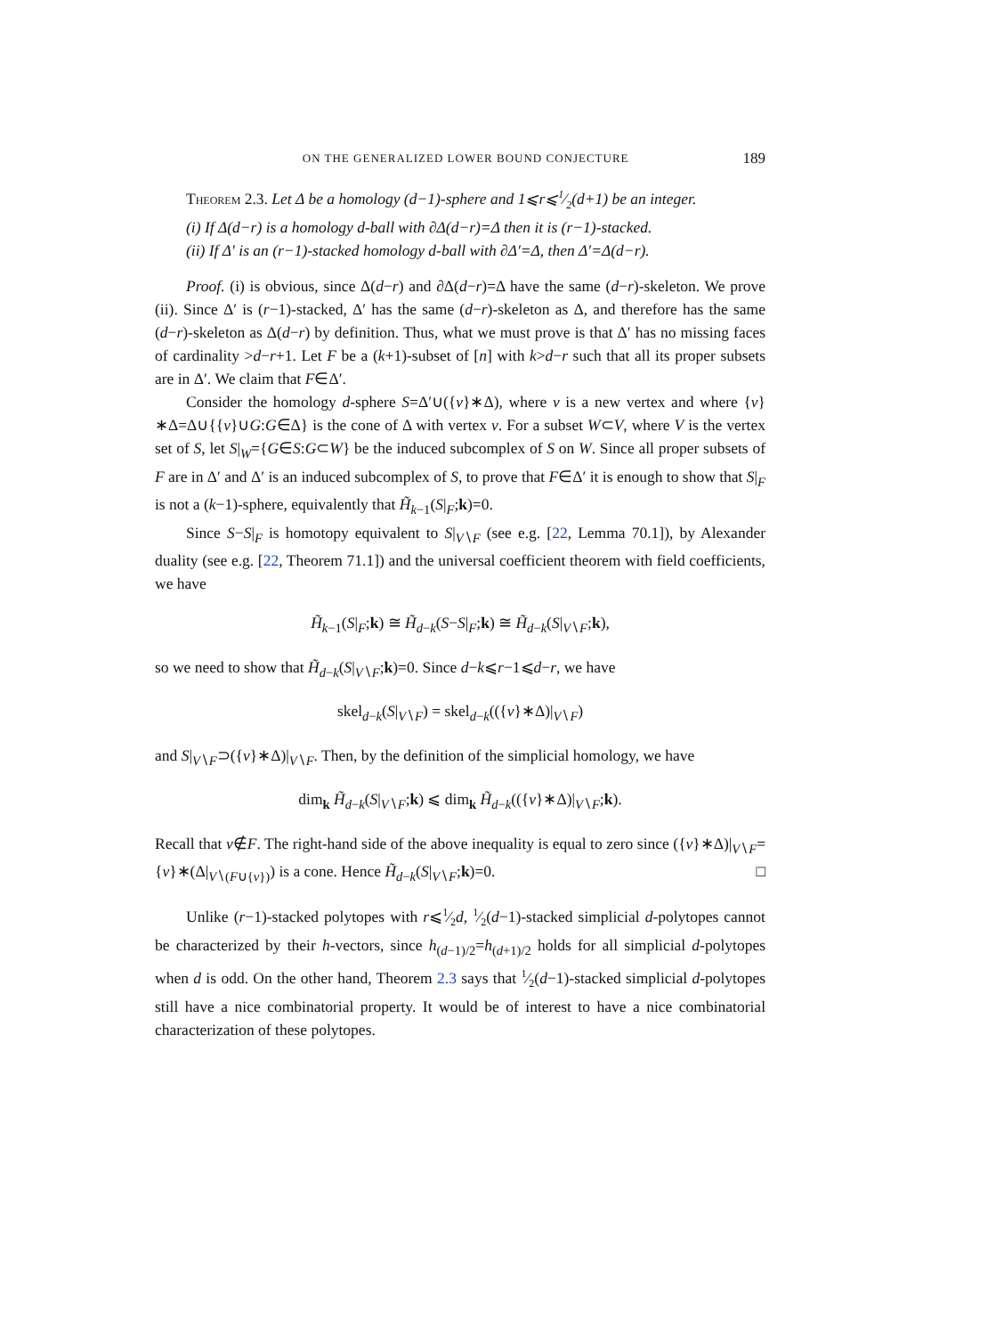ON THE GENERALIZED LOWER BOUND CONJECTURE 189
Theorem 2.3. Let Δ be a homology (d−1)-sphere and 1⩽r⩽1⁄2(d+1) be an integer.
(i) If Δ(d−r) is a homology d-ball with ∂Δ(d−r)=Δ then it is (r−1)-stacked.
(ii) If Δ′ is an (r−1)-stacked homology d-ball with ∂Δ′=Δ, then Δ′=Δ(d−r).
Proof. (i) is obvious, since Δ(d−r) and ∂Δ(d−r)=Δ have the same (d−r)-skeleton. We prove (ii). Since Δ′ is (r−1)-stacked, Δ′ has the same (d−r)-skeleton as Δ, and therefore has the same (d−r)-skeleton as Δ(d−r) by definition. Thus, what we must prove is that Δ′ has no missing faces of cardinality >d−r+1. Let F be a (k+1)-subset of [n] with k>d−r such that all its proper subsets are in Δ′. We claim that F∈Δ′.
Consider the homology d-sphere S=Δ′∪({v}∗Δ), where v is a new vertex and where {v}∗Δ=Δ∪{{v}∪G:G∈Δ} is the cone of Δ with vertex v. For a subset W⊂V, where V is the vertex set of S, let S|<sub>W</sub>={G∈S:G⊂W} be the induced subcomplex of S on W. Since all proper subsets of F are in Δ′ and Δ′ is an induced subcomplex of S, to prove that F∈Δ′ it is enough to show that S|<sub>F</sub> is not a (k−1)-sphere, equivalently that H̃<sub>k−1</sub>(S|<sub>F</sub>;k)=0.
Since S−S|<sub>F</sub> is homotopy equivalent to S|<sub>V∖F</sub> (see e.g. [22, Lemma 70.1]), by Alexander duality (see e.g. [22, Theorem 71.1]) and the universal coefficient theorem with field coefficients, we have
H̃<sub>k−1</sub>(S|<sub>F</sub>;k) ≅ H̃<sub>d−k</sub>(S−S|<sub>F</sub>;k) ≅ H̃<sub>d−k</sub>(S|<sub>V∖F</sub>;k),
so we need to show that H̃<sub>d−k</sub>(S|<sub>V∖F</sub>;k)=0. Since d−k⩽r−1⩽d−r, we have
skel<sub>d−k</sub>(S|<sub>V∖F</sub>) = skel<sub>d−k</sub>(({v}∗Δ)|<sub>V∖F</sub>)
and S|<sub>V∖F</sub>⊃({v}∗Δ)|<sub>V∖F</sub>. Then, by the definition of the simplicial homology, we have
dim<sub>k</sub> H̃<sub>d−k</sub>(S|<sub>V∖F</sub>;k) ⩽ dim<sub>k</sub> H̃<sub>d−k</sub>(({v}∗Δ)|<sub>V∖F</sub>;k).
Recall that v∉F. The right-hand side of the above inequality is equal to zero since ({v}∗Δ)|<sub>V∖F</sub>={v}∗(Δ|<sub>V∖(F∪{v})</sub>) is a cone. Hence H̃<sub>d−k</sub>(S|<sub>V∖F</sub>;k)=0. □
Unlike (r−1)-stacked polytopes with r⩽1⁄2d, 1⁄2(d−1)-stacked simplicial d-polytopes cannot be characterized by their h-vectors, since h<sub>(d−1)/2</sub>=h<sub>(d+1)/2</sub> holds for all simplicial d-polytopes when d is odd. On the other hand, Theorem 2.3 says that 1⁄2(d−1)-stacked simplicial d-polytopes still have a nice combinatorial property. It would be of interest to have a nice combinatorial characterization of these polytopes.